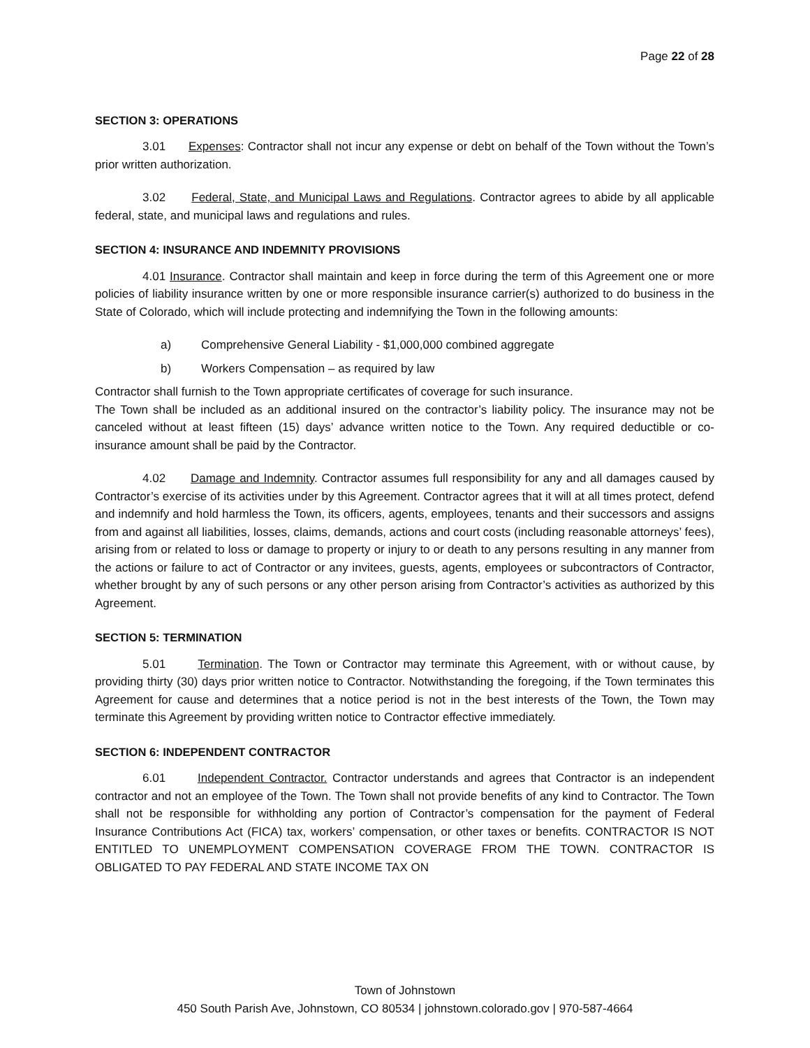Page 22 of 28
SECTION 3: OPERATIONS
3.01 Expenses: Contractor shall not incur any expense or debt on behalf of the Town without the Town’s prior written authorization.
3.02 Federal, State, and Municipal Laws and Regulations. Contractor agrees to abide by all applicable federal, state, and municipal laws and regulations and rules.
SECTION 4: INSURANCE AND INDEMNITY PROVISIONS
4.01 Insurance. Contractor shall maintain and keep in force during the term of this Agreement one or more policies of liability insurance written by one or more responsible insurance carrier(s) authorized to do business in the State of Colorado, which will include protecting and indemnifying the Town in the following amounts:
a) Comprehensive General Liability - $1,000,000 combined aggregate
b) Workers Compensation – as required by law
Contractor shall furnish to the Town appropriate certificates of coverage for such insurance.
The Town shall be included as an additional insured on the contractor’s liability policy. The insurance may not be canceled without at least fifteen (15) days’ advance written notice to the Town. Any required deductible or co-insurance amount shall be paid by the Contractor.
4.02 Damage and Indemnity. Contractor assumes full responsibility for any and all damages caused by Contractor’s exercise of its activities under by this Agreement. Contractor agrees that it will at all times protect, defend and indemnify and hold harmless the Town, its officers, agents, employees, tenants and their successors and assigns from and against all liabilities, losses, claims, demands, actions and court costs (including reasonable attorneys’ fees), arising from or related to loss or damage to property or injury to or death to any persons resulting in any manner from the actions or failure to act of Contractor or any invitees, guests, agents, employees or subcontractors of Contractor, whether brought by any of such persons or any other person arising from Contractor’s activities as authorized by this Agreement.
SECTION 5: TERMINATION
5.01 Termination. The Town or Contractor may terminate this Agreement, with or without cause, by providing thirty (30) days prior written notice to Contractor. Notwithstanding the foregoing, if the Town terminates this Agreement for cause and determines that a notice period is not in the best interests of the Town, the Town may terminate this Agreement by providing written notice to Contractor effective immediately.
SECTION 6: INDEPENDENT CONTRACTOR
6.01 Independent Contractor. Contractor understands and agrees that Contractor is an independent contractor and not an employee of the Town. The Town shall not provide benefits of any kind to Contractor. The Town shall not be responsible for withholding any portion of Contractor’s compensation for the payment of Federal Insurance Contributions Act (FICA) tax, workers’ compensation, or other taxes or benefits. CONTRACTOR IS NOT ENTITLED TO UNEMPLOYMENT COMPENSATION COVERAGE FROM THE TOWN. CONTRACTOR IS OBLIGATED TO PAY FEDERAL AND STATE INCOME TAX ON
Town of Johnstown
450 South Parish Ave, Johnstown, CO 80534 | johnstown.colorado.gov | 970-587-4664